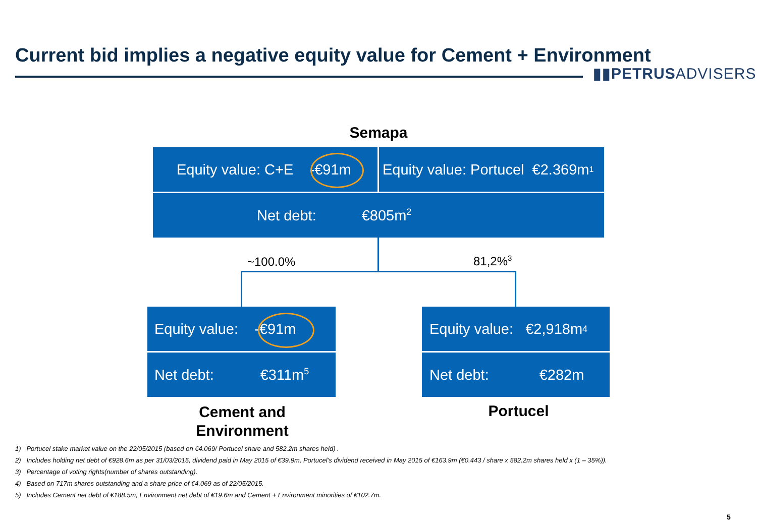Current bid implies a negative equity value for Cement + Environment
▮▮PETRUSADVISERS
Semapa
Equity value: C+E -€91m
Equity value: Portucel €2.369m<sup>1</sup>
Net debt: €805m<sup>2</sup>
~100.0% 81,2%<sup>3</sup>
Equity value: -€91m
Net debt: €311m<sup>5</sup>
Equity value: €2,918m<sup>4</sup>
Net debt: €282m
Cement and Environment
Portucel
1) Portucel stake market value on the 22/05/2015 (based on €4.069/ Portucel share and 582.2m shares held) .
2) Includes holding net debt of €928.6m as per 31/03/2015, dividend paid in May 2015 of €39.9m, Portucel’s dividend received in May 2015 of €163.9m (€0.443 / share x 582.2m shares held x (1 – 35%)).
3) Percentage of voting rights(number of shares outstanding).
4) Based on 717m shares outstanding and a share price of €4.069 as of 22/05/2015.
5) Includes Cement net debt of €188.5m, Environment net debt of €19.6m and Cement + Environment minorities of €102.7m.
5